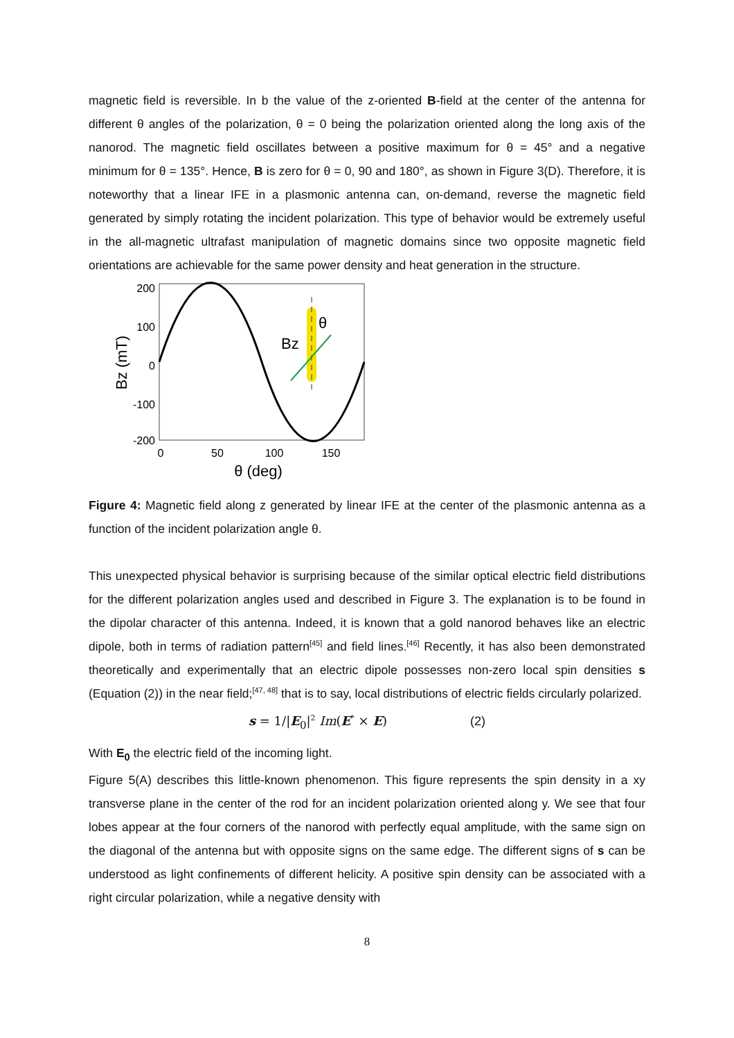magnetic field is reversible. In b the value of the z-oriented B-field at the center of the antenna for different θ angles of the polarization, θ = 0 being the polarization oriented along the long axis of the nanorod. The magnetic field oscillates between a positive maximum for θ = 45° and a negative minimum for θ = 135°. Hence, B is zero for θ = 0, 90 and 180°, as shown in Figure 3(D). Therefore, it is noteworthy that a linear IFE in a plasmonic antenna can, on-demand, reverse the magnetic field generated by simply rotating the incident polarization. This type of behavior would be extremely useful in the all-magnetic ultrafast manipulation of magnetic domains since two opposite magnetic field orientations are achievable for the same power density and heat generation in the structure.
200
100
0
-100
-200
0
50
100
150
θ (deg)
Bz (mT)
Bz
θ
Figure 4: Magnetic field along z generated by linear IFE at the center of the plasmonic antenna as a function of the incident polarization angle θ.
This unexpected physical behavior is surprising because of the similar optical electric field distributions for the different polarization angles used and described in Figure 3. The explanation is to be found in the dipolar character of this antenna. Indeed, it is known that a gold nanorod behaves like an electric dipole, both in terms of radiation pattern<sup>[45]</sup> and field lines.<sup>[46]</sup> Recently, it has also been demonstrated theoretically and experimentally that an electric dipole possesses non-zero local spin densities s (Equation (2)) in the near field;<sup>[47, 48]</sup> that is to say, local distributions of electric fields circularly polarized.
s = 1/|E<sub>0</sub>|<sup>2</sup> Im(E<sup>*</sup> × E) (2)
With E<sub>0</sub> the electric field of the incoming light.
Figure 5(A) describes this little-known phenomenon. This figure represents the spin density in a xy transverse plane in the center of the rod for an incident polarization oriented along y. We see that four lobes appear at the four corners of the nanorod with perfectly equal amplitude, with the same sign on the diagonal of the antenna but with opposite signs on the same edge. The different signs of s can be understood as light confinements of different helicity. A positive spin density can be associated with a right circular polarization, while a negative density with
8